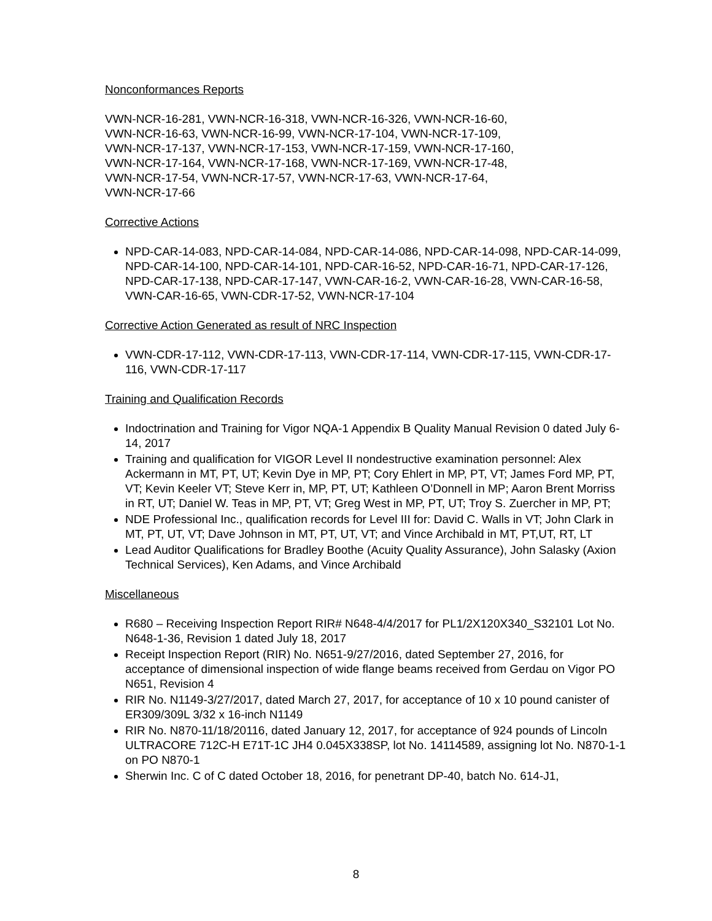Nonconformances Reports
VWN-NCR-16-281, VWN-NCR-16-318, VWN-NCR-16-326, VWN-NCR-16-60,
VWN-NCR-16-63, VWN-NCR-16-99, VWN-NCR-17-104, VWN-NCR-17-109,
VWN-NCR-17-137, VWN-NCR-17-153, VWN-NCR-17-159, VWN-NCR-17-160,
VWN-NCR-17-164, VWN-NCR-17-168, VWN-NCR-17-169, VWN-NCR-17-48,
VWN-NCR-17-54, VWN-NCR-17-57, VWN-NCR-17-63, VWN-NCR-17-64,
VWN-NCR-17-66
Corrective Actions
NPD-CAR-14-083, NPD-CAR-14-084, NPD-CAR-14-086, NPD-CAR-14-098, NPD-CAR-14-099, NPD-CAR-14-100, NPD-CAR-14-101, NPD-CAR-16-52, NPD-CAR-16-71, NPD-CAR-17-126, NPD-CAR-17-138, NPD-CAR-17-147, VWN-CAR-16-2, VWN-CAR-16-28, VWN-CAR-16-58, VWN-CAR-16-65, VWN-CDR-17-52, VWN-NCR-17-104
Corrective Action Generated as result of NRC Inspection
VWN-CDR-17-112, VWN-CDR-17-113, VWN-CDR-17-114, VWN-CDR-17-115, VWN-CDR-17-116, VWN-CDR-17-117
Training and Qualification Records
Indoctrination and Training for Vigor NQA-1 Appendix B Quality Manual Revision 0 dated July 6-14, 2017
Training and qualification for VIGOR Level II nondestructive examination personnel: Alex Ackermann in MT, PT, UT; Kevin Dye in MP, PT; Cory Ehlert in MP, PT, VT; James Ford MP, PT, VT; Kevin Keeler VT; Steve Kerr in, MP, PT, UT; Kathleen O’Donnell in MP; Aaron Brent Morriss in RT, UT; Daniel W. Teas in MP, PT, VT; Greg West in MP, PT, UT; Troy S. Zuercher in MP, PT;
NDE Professional Inc., qualification records for Level III for: David C. Walls in VT; John Clark in MT, PT, UT, VT; Dave Johnson in MT, PT, UT, VT; and Vince Archibald in MT, PT,UT, RT, LT
Lead Auditor Qualifications for Bradley Boothe (Acuity Quality Assurance), John Salasky (Axion Technical Services), Ken Adams, and Vince Archibald
Miscellaneous
R680 – Receiving Inspection Report RIR# N648-4/4/2017 for PL1/2X120X340_S32101 Lot No. N648-1-36, Revision 1 dated July 18, 2017
Receipt Inspection Report (RIR) No. N651-9/27/2016, dated September 27, 2016, for acceptance of dimensional inspection of wide flange beams received from Gerdau on Vigor PO N651, Revision 4
RIR No. N1149-3/27/2017, dated March 27, 2017, for acceptance of 10 x 10 pound canister of ER309/309L 3/32 x 16-inch N1149
RIR No. N870-11/18/20116, dated January 12, 2017, for acceptance of 924 pounds of Lincoln ULTRACORE 712C-H E71T-1C JH4 0.045X338SP, lot No. 14114589, assigning lot No. N870-1-1 on PO N870-1
Sherwin Inc. C of C dated October 18, 2016, for penetrant DP-40, batch No. 614-J1,
8